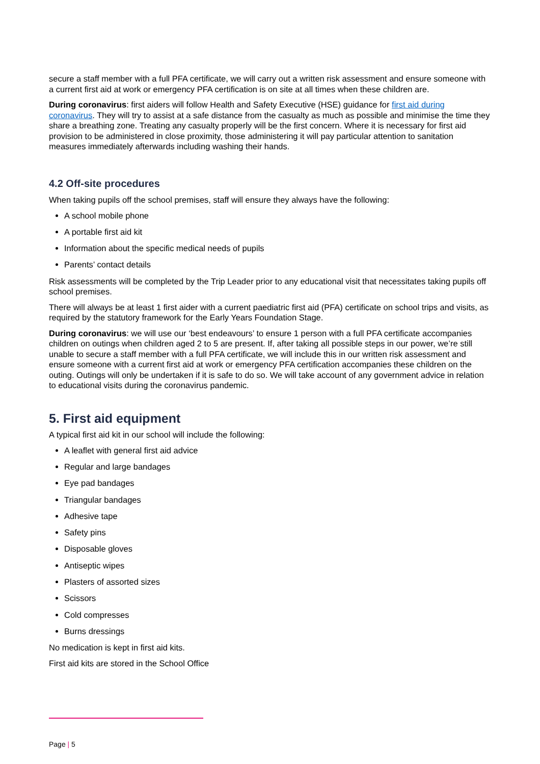secure a staff member with a full PFA certificate, we will carry out a written risk assessment and ensure someone with a current first aid at work or emergency PFA certification is on site at all times when these children are.
During coronavirus: first aiders will follow Health and Safety Executive (HSE) guidance for first aid during coronavirus. They will try to assist at a safe distance from the casualty as much as possible and minimise the time they share a breathing zone. Treating any casualty properly will be the first concern. Where it is necessary for first aid provision to be administered in close proximity, those administering it will pay particular attention to sanitation measures immediately afterwards including washing their hands.
4.2 Off-site procedures
When taking pupils off the school premises, staff will ensure they always have the following:
A school mobile phone
A portable first aid kit
Information about the specific medical needs of pupils
Parents’ contact details
Risk assessments will be completed by the Trip Leader prior to any educational visit that necessitates taking pupils off school premises.
There will always be at least 1 first aider with a current paediatric first aid (PFA) certificate on school trips and visits, as required by the statutory framework for the Early Years Foundation Stage.
During coronavirus: we will use our ‘best endeavours’ to ensure 1 person with a full PFA certificate accompanies children on outings when children aged 2 to 5 are present. If, after taking all possible steps in our power, we’re still unable to secure a staff member with a full PFA certificate, we will include this in our written risk assessment and ensure someone with a current first aid at work or emergency PFA certification accompanies these children on the outing. Outings will only be undertaken if it is safe to do so. We will take account of any government advice in relation to educational visits during the coronavirus pandemic.
5. First aid equipment
A typical first aid kit in our school will include the following:
A leaflet with general first aid advice
Regular and large bandages
Eye pad bandages
Triangular bandages
Adhesive tape
Safety pins
Disposable gloves
Antiseptic wipes
Plasters of assorted sizes
Scissors
Cold compresses
Burns dressings
No medication is kept in first aid kits.
First aid kits are stored in the School Office
Page | 5